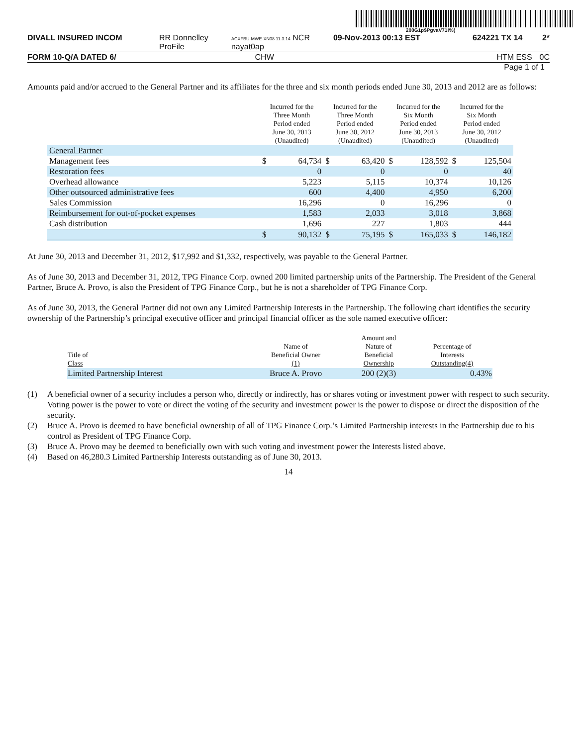200G1p$PgvaV71!%(
DIVALL INSURED INCOM RR Donnelley ProFile ACXFBU-MWE-XN08 11.3.14 NCR nayat0ap 09-Nov-2013 00:13 EST 624221 TX 14 2*
FORM 10-Q/A DATED 6/ CHW HTM ESS 0C
Page 1 of 1
Amounts paid and/or accrued to the General Partner and its affiliates for the three and six month periods ended June 30, 2013 and 2012 are as follows:
| | Incurred for the Three Month Period ended June 30, 2013 (Unaudited) | | Incurred for the Three Month Period ended June 30, 2012 (Unaudited) | | Incurred for the Six Month Period ended June 30, 2013 (Unaudited) | | Incurred for the Six Month Period ended June 30, 2012 (Unaudited) | |
| --- | --- | --- | --- | --- | --- | --- | --- | --- |
| General Partner | | | | | | | | |
| Management fees | $ | 64,734 | $ | 63,420 | $ | 128,592 | $ | 125,504 |
| Restoration fees | | 0 | | 0 | | 0 | | 40 |
| Overhead allowance | | 5,223 | | 5,115 | | 10,374 | | 10,126 |
| Other outsourced administrative fees | | 600 | | 4,400 | | 4,950 | | 6,200 |
| Sales Commission | | 16,296 | | 0 | | 16,296 | | 0 |
| Reimbursement for out-of-pocket expenses | | 1,583 | | 2,033 | | 3,018 | | 3,868 |
| Cash distribution | | 1,696 | | 227 | | 1,803 | | 444 |
| | $ | 90,132 | $ | 75,195 | $ | 165,033 | $ | 146,182 |
At June 30, 2013 and December 31, 2012, $17,992 and $1,332, respectively, was payable to the General Partner.
As of June 30, 2013 and December 31, 2012, TPG Finance Corp. owned 200 limited partnership units of the Partnership. The President of the General Partner, Bruce A. Provo, is also the President of TPG Finance Corp., but he is not a shareholder of TPG Finance Corp.
As of June 30, 2013, the General Partner did not own any Limited Partnership Interests in the Partnership. The following chart identifies the security ownership of the Partnership’s principal executive officer and principal financial officer as the sole named executive officer:
| Title of Class | Name of Beneficial Owner (1) | Amount and Nature of Beneficial Ownership | Percentage of Interests Outstanding(4) |
| --- | --- | --- | --- |
| Limited Partnership Interest | Bruce A. Provo | 200 (2)(3) | 0.43% |
(1) A beneficial owner of a security includes a person who, directly or indirectly, has or shares voting or investment power with respect to such security. Voting power is the power to vote or direct the voting of the security and investment power is the power to dispose or direct the disposition of the security.
(2) Bruce A. Provo is deemed to have beneficial ownership of all of TPG Finance Corp.’s Limited Partnership interests in the Partnership due to his control as President of TPG Finance Corp.
(3) Bruce A. Provo may be deemed to beneficially own with such voting and investment power the Interests listed above.
(4) Based on 46,280.3 Limited Partnership Interests outstanding as of June 30, 2013.
14